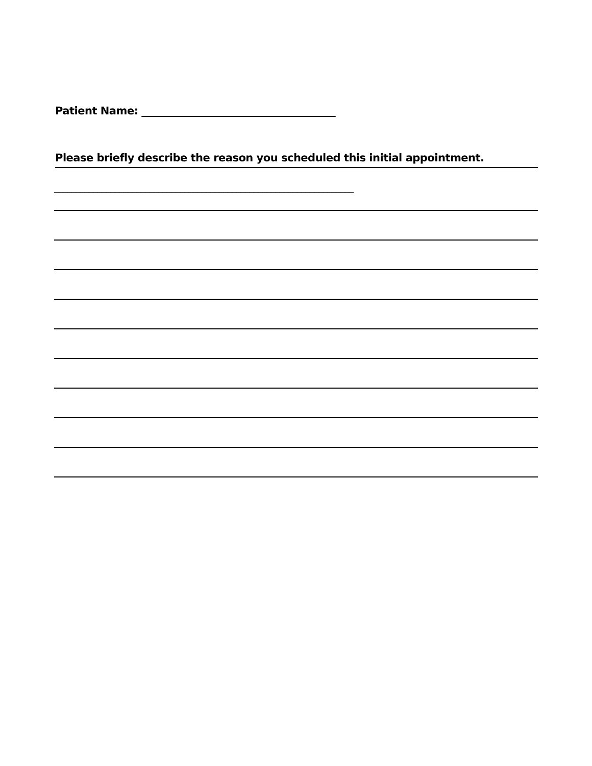Patient Name: ______________________________________
Please briefly describe the reason you scheduled this initial appointment.
_____________________________________________________________________